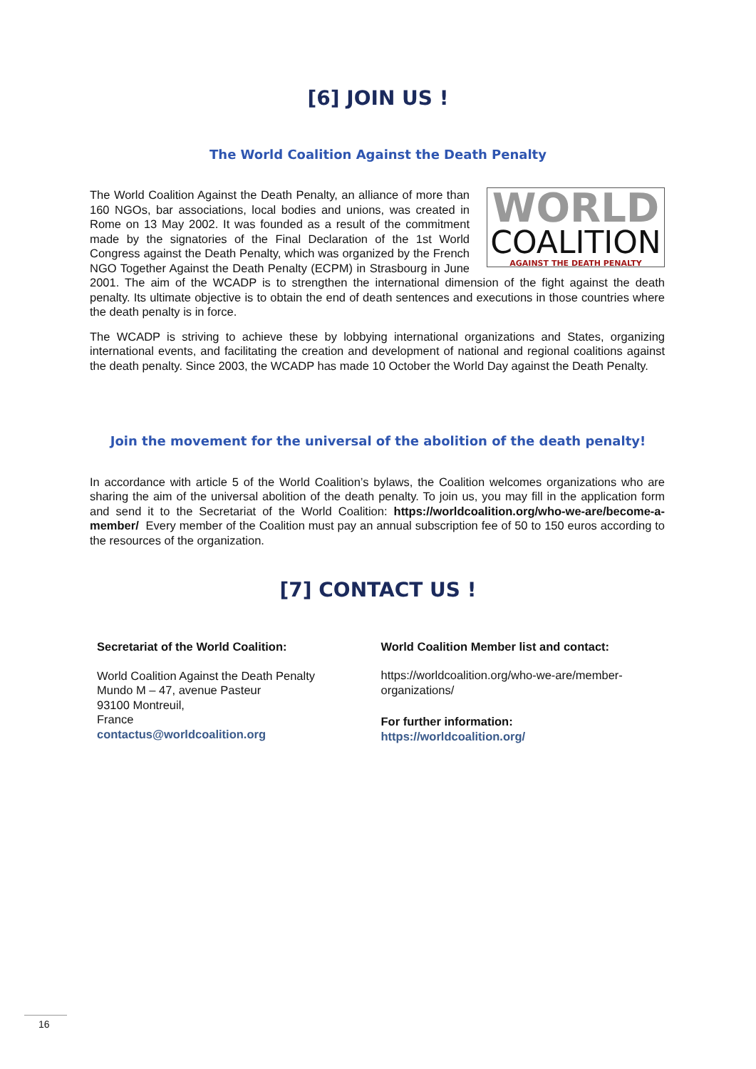[6] JOIN US !
The World Coalition Against the Death Penalty
WORLD
COALITION
AGAINST THE DEATH PENALTY
The World Coalition Against the Death Penalty, an alliance of more than 160 NGOs, bar associations, local bodies and unions, was created in Rome on 13 May 2002. It was founded as a result of the commitment made by the signatories of the Final Declaration of the 1st World Congress against the Death Penalty, which was organized by the French NGO Together Against the Death Penalty (ECPM) in Strasbourg in June 2001. The aim of the WCADP is to strengthen the international dimension of the fight against the death penalty. Its ultimate objective is to obtain the end of death sentences and executions in those countries where the death penalty is in force.
The WCADP is striving to achieve these by lobbying international organizations and States, organizing international events, and facilitating the creation and development of national and regional coalitions against the death penalty. Since 2003, the WCADP has made 10 October the World Day against the Death Penalty.
Join the movement for the universal of the abolition of the death penalty!
In accordance with article 5 of the World Coalition’s bylaws, the Coalition welcomes organizations who are sharing the aim of the universal abolition of the death penalty. To join us, you may fill in the application form and send it to the Secretariat of the World Coalition: https://worldcoalition.org/who-we-are/become-a-member/ Every member of the Coalition must pay an annual subscription fee of 50 to 150 euros according to the resources of the organization.
[7] CONTACT US !
Secretariat of the World Coalition:
World Coalition Against the Death Penalty
Mundo M – 47, avenue Pasteur
93100 Montreuil,
France
contactus@worldcoalition.org
World Coalition Member list and contact:
https://worldcoalition.org/who-we-are/member-organizations/
For further information:
https://worldcoalition.org/
16